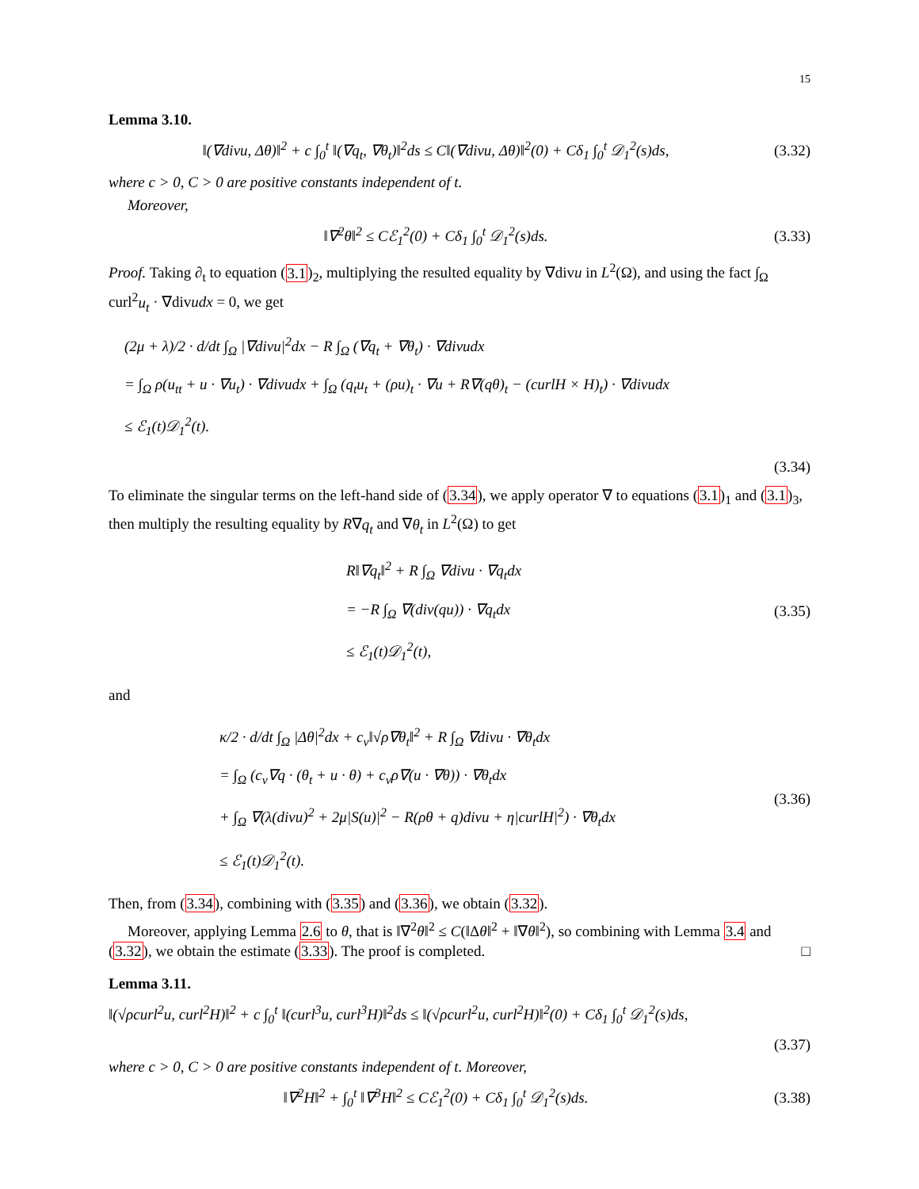15
Lemma 3.10.
‖(∇divu, Δθ)‖<sup>2</sup> + c ∫<sub>0</sub><sup>t</sup> ‖(∇q<sub>t</sub>, ∇θ<sub>t</sub>)‖<sup>2</sup>ds ≤ C‖(∇divu, Δθ)‖<sup>2</sup>(0) + Cδ<sub>1</sub> ∫<sub>0</sub><sup>t</sup> 𝒟<sub>1</sub><sup>2</sup>(s)ds,
(3.32)
where c > 0, C > 0 are positive constants independent of t.
Moreover,
‖∇<sup>2</sup>θ‖<sup>2</sup> ≤ Cℰ<sub>1</sub><sup>2</sup>(0) + Cδ<sub>1</sub> ∫<sub>0</sub><sup>t</sup> 𝒟<sub>1</sub><sup>2</sup>(s)ds.
(3.33)
Proof. Taking ∂<sub>t</sub> to equation (3.1)<sub>2</sub>, multiplying the resulted equality by ∇divu in L<sup>2</sup>(Ω), and using the fact ∫<sub>Ω</sub> curl<sup>2</sup>u<sub>t</sub> · ∇divudx = 0, we get
(2μ + λ)/2 · d/dt ∫<sub>Ω</sub> |∇divu|<sup>2</sup>dx − R ∫<sub>Ω</sub> (∇q<sub>t</sub> + ∇θ<sub>t</sub>) · ∇divudx
= ∫<sub>Ω</sub> ρ(u<sub>tt</sub> + u · ∇u<sub>t</sub>) · ∇divudx + ∫<sub>Ω</sub> (q<sub>t</sub>u<sub>t</sub> + (ρu)<sub>t</sub> · ∇u + R∇(qθ)<sub>t</sub> − (curlH × H)<sub>t</sub>) · ∇divudx
≤ ℰ<sub>1</sub>(t)𝒟<sub>1</sub><sup>2</sup>(t).
(3.34)
To eliminate the singular terms on the left-hand side of (3.34), we apply operator ∇ to equations (3.1)<sub>1</sub> and (3.1)<sub>3</sub>, then multiply the resulting equality by R∇q<sub>t</sub> and ∇θ<sub>t</sub> in L<sup>2</sup>(Ω) to get
R‖∇q<sub>t</sub>‖<sup>2</sup> + R ∫<sub>Ω</sub> ∇divu · ∇q<sub>t</sub>dx
= −R ∫<sub>Ω</sub> ∇(div(qu)) · ∇q<sub>t</sub>dx
≤ ℰ<sub>1</sub>(t)𝒟<sub>1</sub><sup>2</sup>(t),
(3.35)
and
κ/2 · d/dt ∫<sub>Ω</sub> |Δθ|<sup>2</sup>dx + c<sub>v</sub>‖√ρ∇θ<sub>t</sub>‖<sup>2</sup> + R ∫<sub>Ω</sub> ∇divu · ∇θ<sub>t</sub>dx
= ∫<sub>Ω</sub> (c<sub>v</sub>∇q · (θ<sub>t</sub> + u · θ) + c<sub>v</sub>ρ∇(u · ∇θ)) · ∇θ<sub>t</sub>dx
+ ∫<sub>Ω</sub> ∇(λ(divu)<sup>2</sup> + 2μ|S(u)|<sup>2</sup> − R(ρθ + q)divu + η|curlH|<sup>2</sup>) · ∇θ<sub>t</sub>dx
≤ ℰ<sub>1</sub>(t)𝒟<sub>1</sub><sup>2</sup>(t).
(3.36)
Then, from (3.34), combining with (3.35) and (3.36), we obtain (3.32).
Moreover, applying Lemma 2.6 to θ, that is ‖∇<sup>2</sup>θ‖<sup>2</sup> ≤ C(‖Δθ‖<sup>2</sup> + ‖∇θ‖<sup>2</sup>), so combining with Lemma 3.4 and (3.32), we obtain the estimate (3.33). The proof is completed. □
Lemma 3.11.
‖(√ρcurl<sup>2</sup>u, curl<sup>2</sup>H)‖<sup>2</sup> + c ∫<sub>0</sub><sup>t</sup> ‖(curl<sup>3</sup>u, curl<sup>3</sup>H)‖<sup>2</sup>ds ≤ ‖(√ρcurl<sup>2</sup>u, curl<sup>2</sup>H)‖<sup>2</sup>(0) + Cδ<sub>1</sub> ∫<sub>0</sub><sup>t</sup> 𝒟<sub>1</sub><sup>2</sup>(s)ds,
(3.37)
where c > 0, C > 0 are positive constants independent of t. Moreover,
‖∇<sup>2</sup>H‖<sup>2</sup> + ∫<sub>0</sub><sup>t</sup> ‖∇<sup>3</sup>H‖<sup>2</sup> ≤ Cℰ<sub>1</sub><sup>2</sup>(0) + Cδ<sub>1</sub> ∫<sub>0</sub><sup>t</sup> 𝒟<sub>1</sub><sup>2</sup>(s)ds.
(3.38)